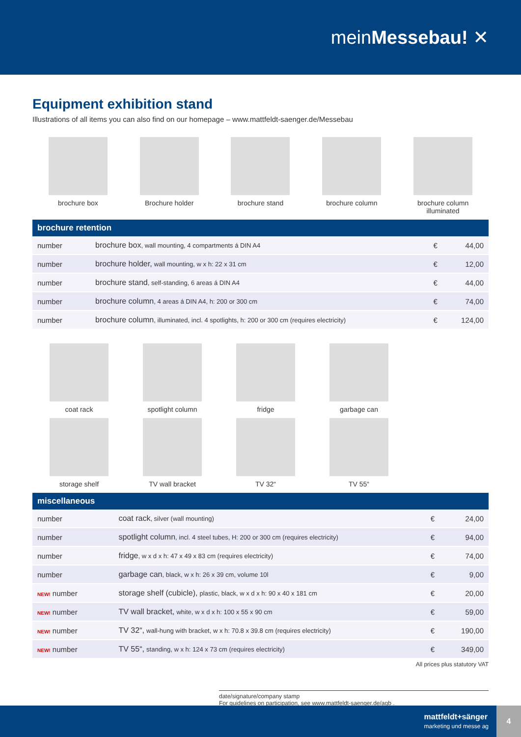meinMessebau! ✕
Equipment exhibition stand
Illustrations of all items you can also find on our homepage – www.mattfeldt-saenger.de/Messebau
brochure box Brochure holder brochure stand brochure column brochure column
illuminated
| brochure retention | | | | |
| --- | --- | --- | --- | --- |
| number | | brochure box , wall mounting, 4 compartments á DIN A4 | € | 44,00 |
| number | | brochure holder, wall mounting, w x h: 22 x 31 cm | € | 12,00 |
| number | | brochure stand , self-standing, 6 areas á DIN A4 | € | 44,00 |
| number | | brochure column , 4 areas á DIN A4, h: 200 or 300 cm | € | 74,00 |
| number | | brochure column , illuminated, incl. 4 spotlights, h: 200 or 300 cm (requires electricity) | € | 124,00 |
coat rack spotlight column fridge garbage can
storage shelf TV wall bracket TV 32“ TV 55“
| miscellaneous | | | | |
| --- | --- | --- | --- | --- |
| number | | coat rack , silver (wall mounting) | € | 24,00 |
| number | | spotlight column , incl. 4 steel tubes, H: 200 or 300 cm (requires electricity) | € | 94,00 |
| number | | fridge , w x d x h: 47 x 49 x 83 cm (requires electricity) | € | 74,00 |
| number | | garbage can , black, w x h: 26 x 39 cm, volume 10l | € | 9,00 |
| NEW! number | | storage shelf (cubicle), plastic, black, w x d x h: 90 x 40 x 181 cm | € | 20,00 |
| NEW! number | | TV wall bracket, white, w x d x h: 100 x 55 x 90 cm | € | 59,00 |
| NEW! number | | TV 32“, wall-hung with bracket, w x h: 70.8 x 39.8 cm (requires electricity) | € | 190,00 |
| NEW! number | | TV 55“, standing, w x h: 124 x 73 cm (requires electricity) | € | 349,00 |
All prices plus statutory VAT
date/signature/company stamp
For guidelines on participation, see www.mattfeldt-saenger.de/agb .
mattfeldt+sänger
marketing und messe ag
4